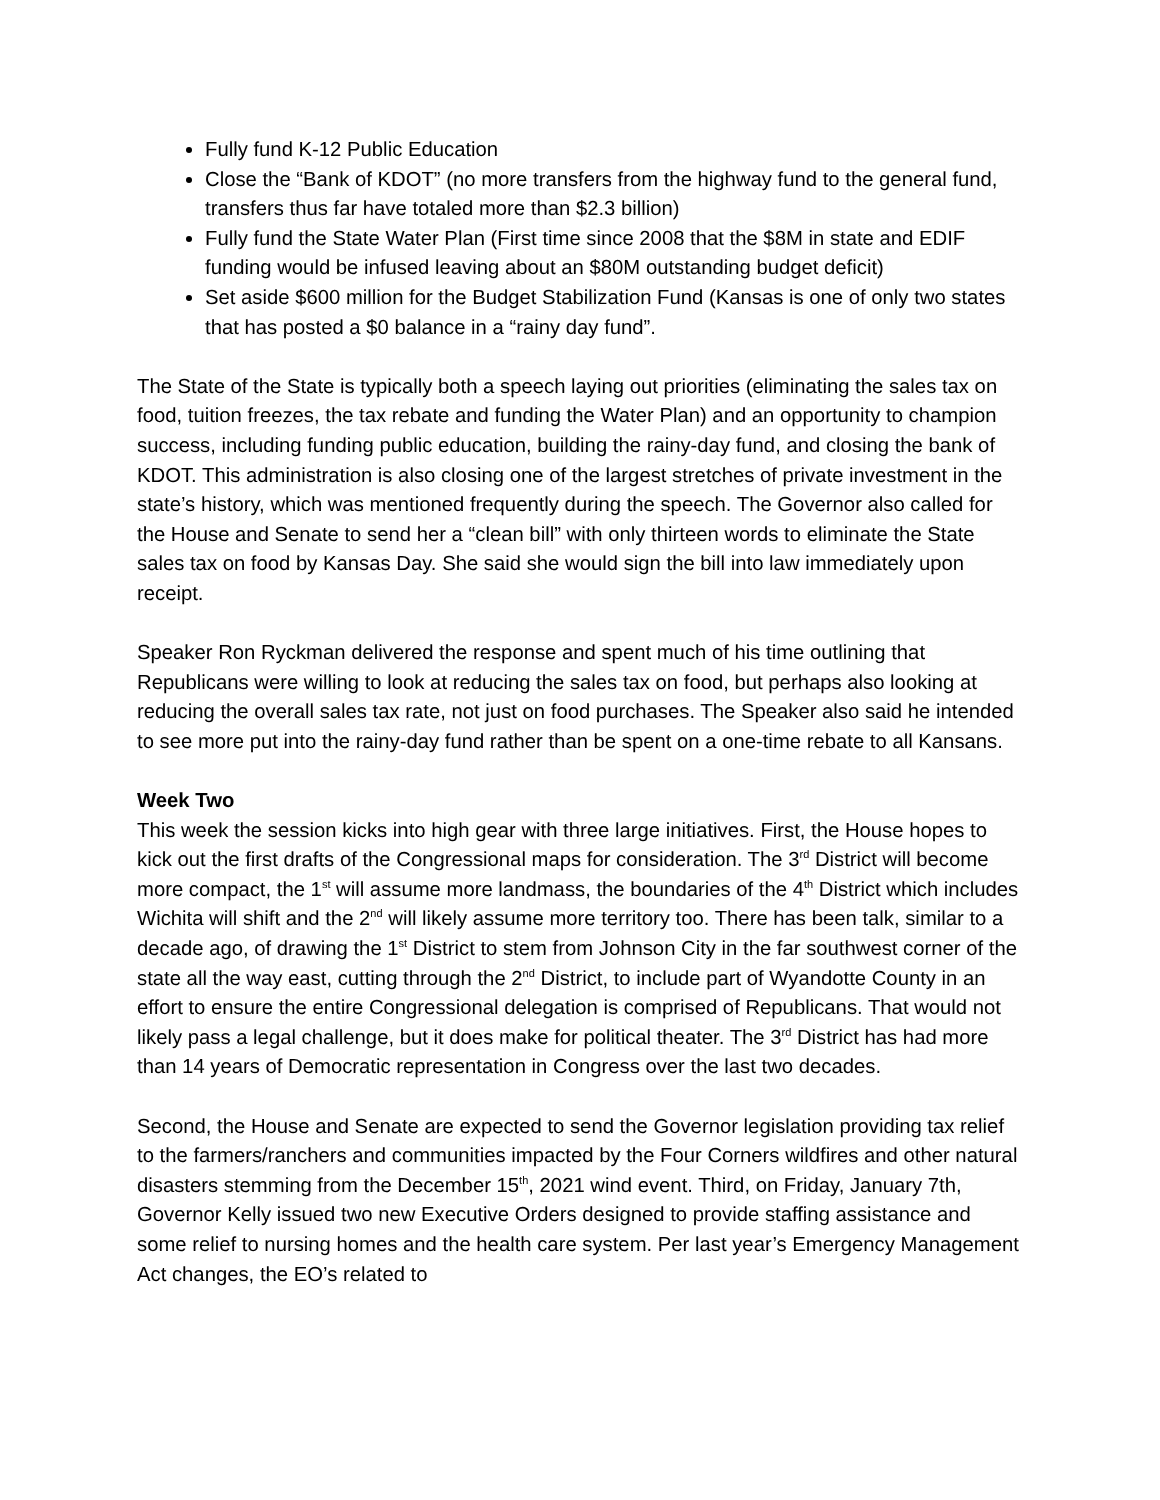Fully fund K-12 Public Education
Close the “Bank of KDOT” (no more transfers from the highway fund to the general fund, transfers thus far have totaled more than $2.3 billion)
Fully fund the State Water Plan (First time since 2008 that the $8M in state and EDIF funding would be infused leaving about an $80M outstanding budget deficit)
Set aside $600 million for the Budget Stabilization Fund (Kansas is one of only two states that has posted a $0 balance in a “rainy day fund”.
The State of the State is typically both a speech laying out priorities (eliminating the sales tax on food, tuition freezes, the tax rebate and funding the Water Plan) and an opportunity to champion success, including funding public education, building the rainy-day fund, and closing the bank of KDOT. This administration is also closing one of the largest stretches of private investment in the state’s history, which was mentioned frequently during the speech. The Governor also called for the House and Senate to send her a “clean bill” with only thirteen words to eliminate the State sales tax on food by Kansas Day. She said she would sign the bill into law immediately upon receipt.
Speaker Ron Ryckman delivered the response and spent much of his time outlining that Republicans were willing to look at reducing the sales tax on food, but perhaps also looking at reducing the overall sales tax rate, not just on food purchases. The Speaker also said he intended to see more put into the rainy-day fund rather than be spent on a one-time rebate to all Kansans.
Week Two
This week the session kicks into high gear with three large initiatives. First, the House hopes to kick out the first drafts of the Congressional maps for consideration. The 3<sup>rd</sup> District will become more compact, the 1<sup>st</sup> will assume more landmass, the boundaries of the 4<sup>th</sup> District which includes Wichita will shift and the 2<sup>nd</sup> will likely assume more territory too. There has been talk, similar to a decade ago, of drawing the 1<sup>st</sup> District to stem from Johnson City in the far southwest corner of the state all the way east, cutting through the 2<sup>nd</sup> District, to include part of Wyandotte County in an effort to ensure the entire Congressional delegation is comprised of Republicans. That would not likely pass a legal challenge, but it does make for political theater. The 3<sup>rd</sup> District has had more than 14 years of Democratic representation in Congress over the last two decades.
Second, the House and Senate are expected to send the Governor legislation providing tax relief to the farmers/ranchers and communities impacted by the Four Corners wildfires and other natural disasters stemming from the December 15<sup>th</sup>, 2021 wind event. Third, on Friday, January 7th, Governor Kelly issued two new Executive Orders designed to provide staffing assistance and some relief to nursing homes and the health care system. Per last year’s Emergency Management Act changes, the EO’s related to